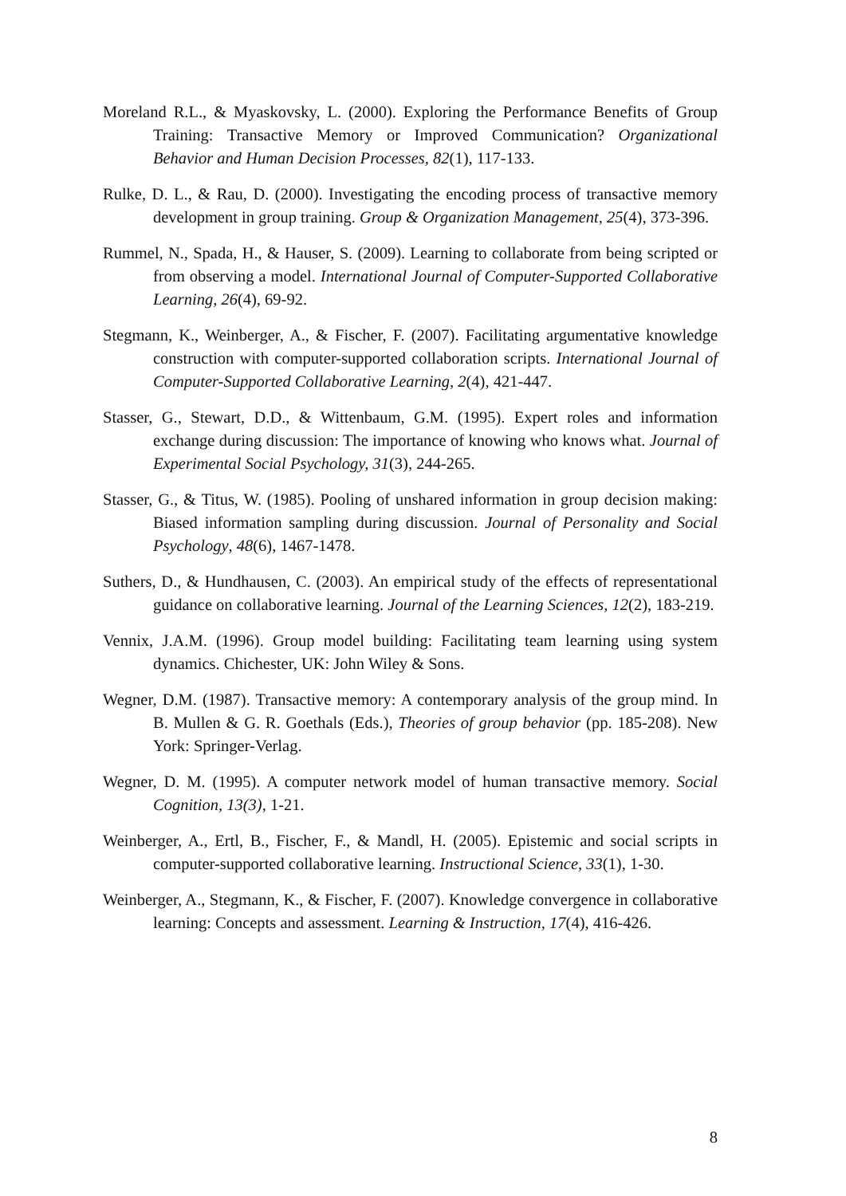Moreland R.L., & Myaskovsky, L. (2000). Exploring the Performance Benefits of Group Training: Transactive Memory or Improved Communication? Organizational Behavior and Human Decision Processes, 82(1), 117-133.
Rulke, D. L., & Rau, D. (2000). Investigating the encoding process of transactive memory development in group training. Group & Organization Management, 25(4), 373-396.
Rummel, N., Spada, H., & Hauser, S. (2009). Learning to collaborate from being scripted or from observing a model. International Journal of Computer-Supported Collaborative Learning, 26(4), 69-92.
Stegmann, K., Weinberger, A., & Fischer, F. (2007). Facilitating argumentative knowledge construction with computer-supported collaboration scripts. International Journal of Computer-Supported Collaborative Learning, 2(4), 421-447.
Stasser, G., Stewart, D.D., & Wittenbaum, G.M. (1995). Expert roles and information exchange during discussion: The importance of knowing who knows what. Journal of Experimental Social Psychology, 31(3), 244-265.
Stasser, G., & Titus, W. (1985). Pooling of unshared information in group decision making: Biased information sampling during discussion. Journal of Personality and Social Psychology, 48(6), 1467-1478.
Suthers, D., & Hundhausen, C. (2003). An empirical study of the effects of representational guidance on collaborative learning. Journal of the Learning Sciences, 12(2), 183-219.
Vennix, J.A.M. (1996). Group model building: Facilitating team learning using system dynamics. Chichester, UK: John Wiley & Sons.
Wegner, D.M. (1987). Transactive memory: A contemporary analysis of the group mind. In B. Mullen & G. R. Goethals (Eds.), Theories of group behavior (pp. 185-208). New York: Springer-Verlag.
Wegner, D. M. (1995). A computer network model of human transactive memory. Social Cognition, 13(3), 1-21.
Weinberger, A., Ertl, B., Fischer, F., & Mandl, H. (2005). Epistemic and social scripts in computer-supported collaborative learning. Instructional Science, 33(1), 1-30.
Weinberger, A., Stegmann, K., & Fischer, F. (2007). Knowledge convergence in collaborative learning: Concepts and assessment. Learning & Instruction, 17(4), 416-426.
8